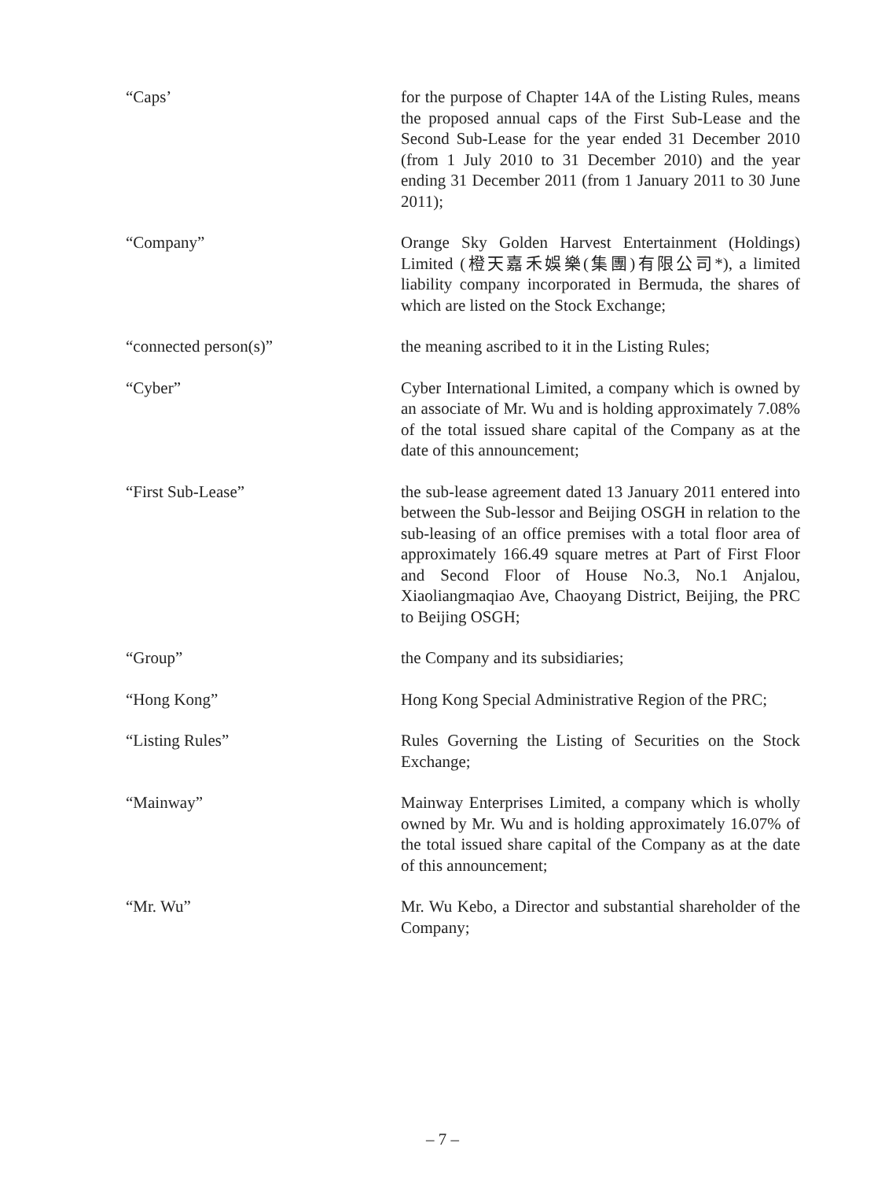“Caps’ for the purpose of Chapter 14A of the Listing Rules, means the proposed annual caps of the First Sub-Lease and the Second Sub-Lease for the year ended 31 December 2010 (from 1 July 2010 to 31 December 2010) and the year ending 31 December 2011 (from 1 January 2011 to 30 June 2011);
“Company” Orange Sky Golden Harvest Entertainment (Holdings) Limited (橙天嘉禾娛樂(集團)有限公司*), a limited liability company incorporated in Bermuda, the shares of which are listed on the Stock Exchange;
“connected person(s)” the meaning ascribed to it in the Listing Rules;
“Cyber” Cyber International Limited, a company which is owned by an associate of Mr. Wu and is holding approximately 7.08% of the total issued share capital of the Company as at the date of this announcement;
“First Sub-Lease” the sub-lease agreement dated 13 January 2011 entered into between the Sub-lessor and Beijing OSGH in relation to the sub-leasing of an office premises with a total floor area of approximately 166.49 square metres at Part of First Floor and Second Floor of House No.3, No.1 Anjalou, Xiaoliangmaqiao Ave, Chaoyang District, Beijing, the PRC to Beijing OSGH;
“Group” the Company and its subsidiaries;
“Hong Kong” Hong Kong Special Administrative Region of the PRC;
“Listing Rules” Rules Governing the Listing of Securities on the Stock Exchange;
“Mainway” Mainway Enterprises Limited, a company which is wholly owned by Mr. Wu and is holding approximately 16.07% of the total issued share capital of the Company as at the date of this announcement;
“Mr. Wu” Mr. Wu Kebo, a Director and substantial shareholder of the Company;
– 7 –